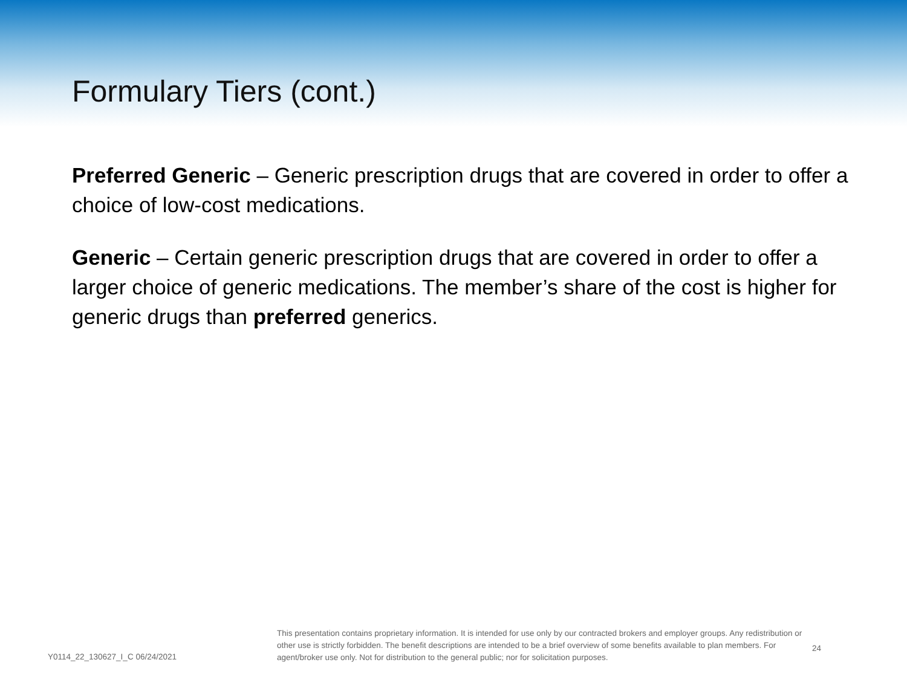Formulary Tiers (cont.)
Preferred Generic – Generic prescription drugs that are covered in order to offer a choice of low-cost medications.
Generic – Certain generic prescription drugs that are covered in order to offer a larger choice of generic medications. The member’s share of the cost is higher for generic drugs than preferred generics.
Y0114_22_130627_I_C 06/24/2021
This presentation contains proprietary information. It is intended for use only by our contracted brokers and employer groups. Any redistribution or other use is strictly forbidden. The benefit descriptions are intended to be a brief overview of some benefits available to plan members. For agent/broker use only. Not for distribution to the general public; nor for solicitation purposes.
24